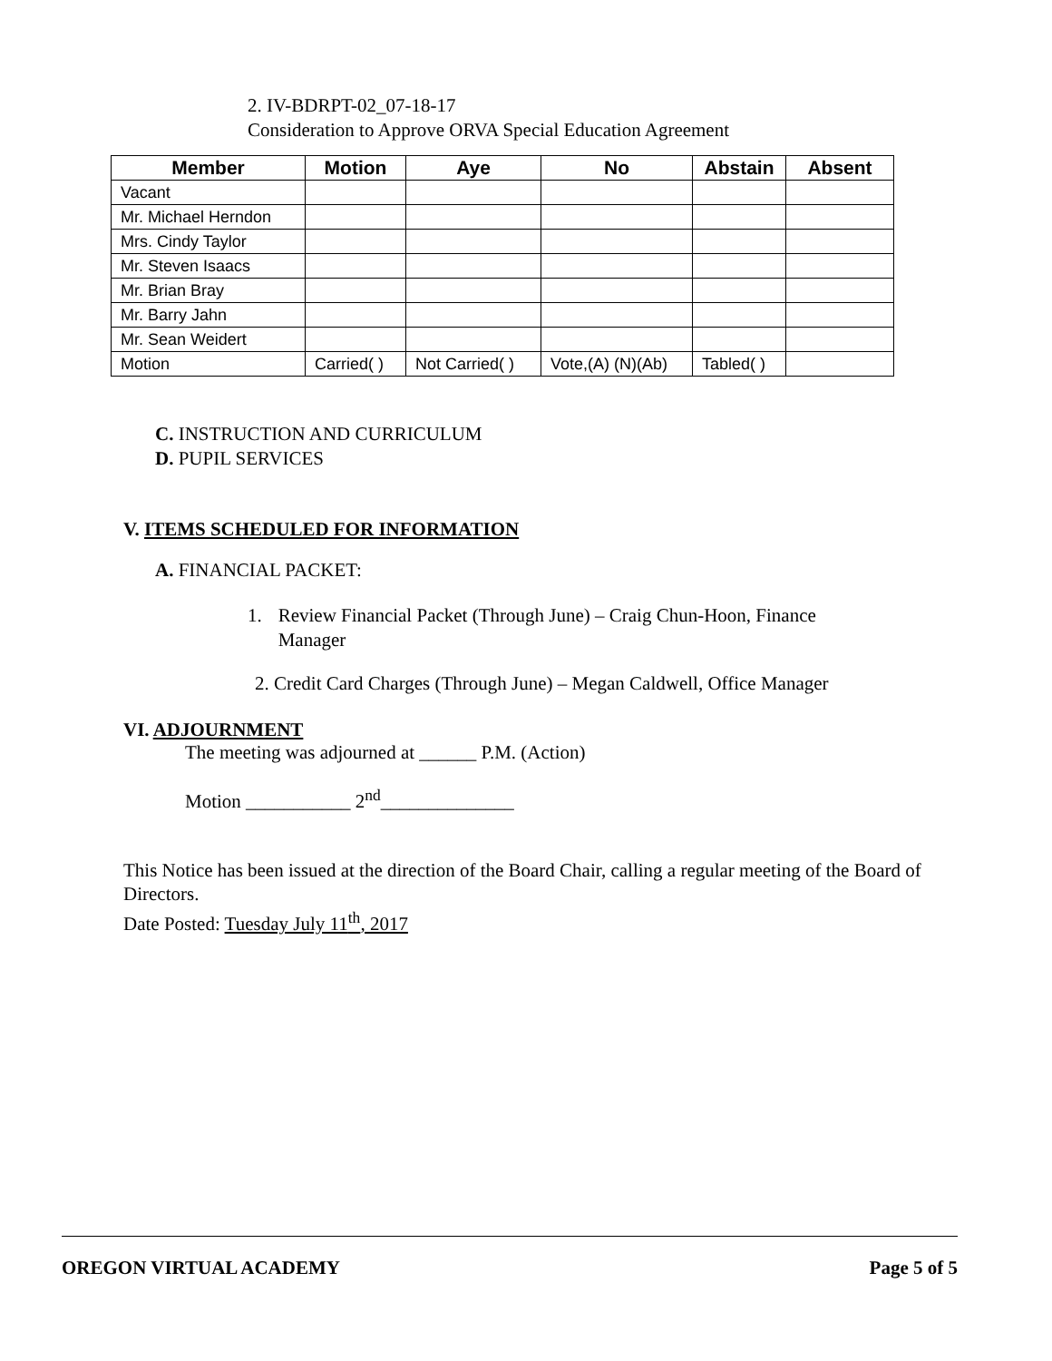2. IV-BDRPT-02_07-18-17
Consideration to Approve ORVA Special Education Agreement
| Member | Motion | Aye | No | Abstain | Absent |
| --- | --- | --- | --- | --- | --- |
| Vacant | | | | | |
| Mr. Michael Herndon | | | | | |
| Mrs. Cindy Taylor | | | | | |
| Mr. Steven Isaacs | | | | | |
| Mr. Brian Bray | | | | | |
| Mr. Barry Jahn | | | | | |
| Mr. Sean Weidert | | | | | |
| Motion | Carried( ) | Not Carried( ) | Vote,(A) (N)(Ab) | Tabled( ) | |
C. INSTRUCTION AND CURRICULUM
D. PUPIL SERVICES
V. ITEMS SCHEDULED FOR INFORMATION
A. FINANCIAL PACKET:
1. Review Financial Packet (Through June) – Craig Chun-Hoon, Finance Manager
2. Credit Card Charges (Through June) – Megan Caldwell, Office Manager
VI. ADJOURNMENT
The meeting was adjourned at ______ P.M. (Action)
Motion ___________ 2<sup>nd</sup>______________
This Notice has been issued at the direction of the Board Chair, calling a regular meeting of the Board of Directors.
Date Posted: Tuesday July 11<sup>th</sup>, 2017
OREGON VIRTUAL ACADEMY Page 5 of 5